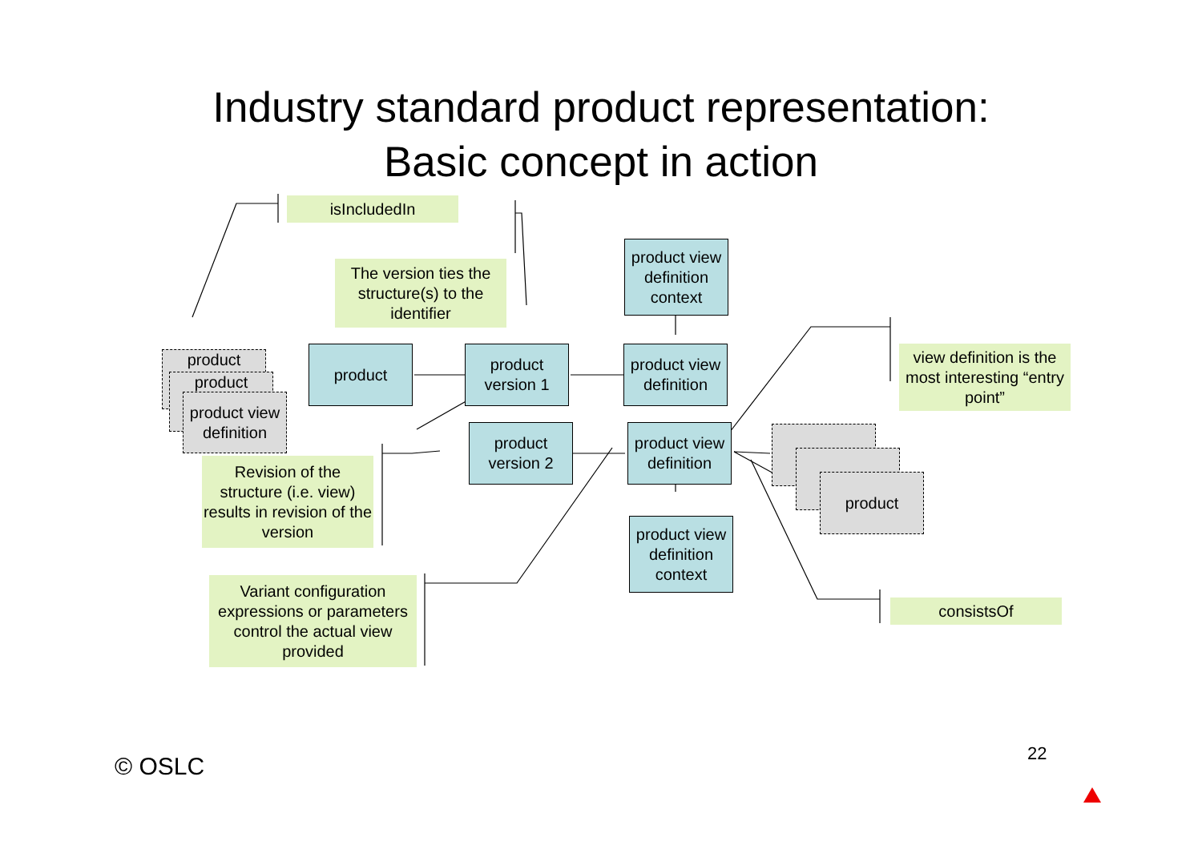Industry standard product representation:
Basic concept in action
isIncludedIn
The version ties the structure(s) to the identifier
product view definition context
view definition is the most interesting “entry point”
product
product
product view definition
product
product version 1
product view definition
product version 2
product view definition
product
Revision of the structure (i.e. view) results in revision of the version
product view definition context
Variant configuration expressions or parameters control the actual view provided
consistsOf
22
© OSLC